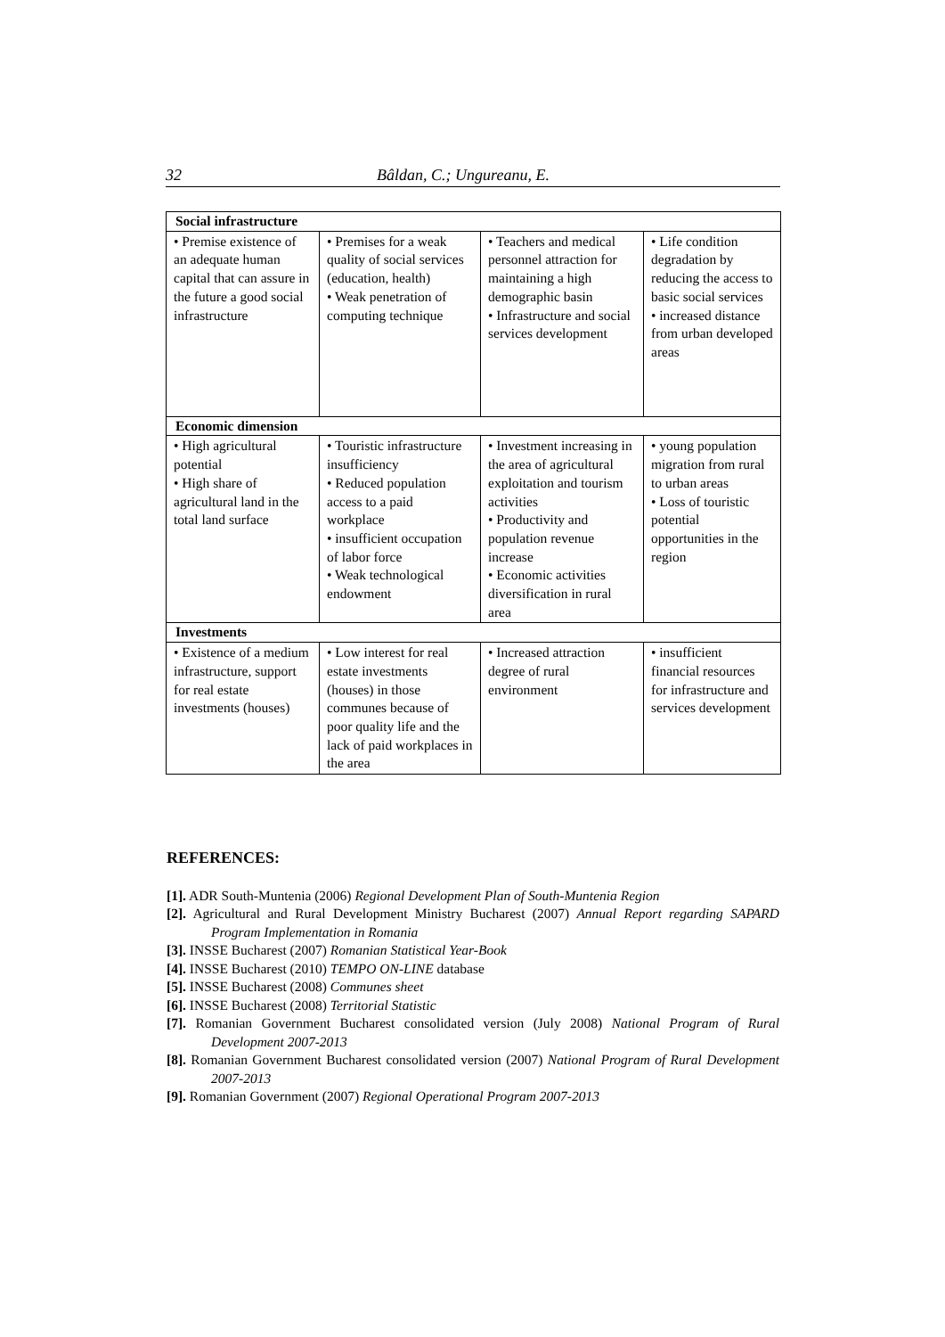32 Bâldan, C.; Ungureanu, E.
| Social infrastructure | | | |
| • Premise existence of an adequate human capital that can assure in the future a good social infrastructure | • Premises for a weak quality of social services (education, health) • Weak penetration of computing technique | • Teachers and medical personnel attraction for maintaining a high demographic basin • Infrastructure and social services development | • Life condition degradation by reducing the access to basic social services • increased distance from urban developed areas |
| Economic dimension | | | |
| • High agricultural potential • High share of agricultural land in the total land surface | • Touristic infrastructure insufficiency • Reduced population access to a paid workplace • insufficient occupation of labor force • Weak technological endowment | • Investment increasing in the area of agricultural exploitation and tourism activities • Productivity and population revenue increase • Economic activities diversification in rural area | • young population migration from rural to urban areas • Loss of touristic potential opportunities in the region |
| Investments | | | |
| • Existence of a medium infrastructure, support for real estate investments (houses) | • Low interest for real estate investments (houses) in those communes because of poor quality life and the lack of paid workplaces in the area | • Increased attraction degree of rural environment | • insufficient financial resources for infrastructure and services development |
REFERENCES:
[1]. ADR South-Muntenia (2006) Regional Development Plan of South-Muntenia Region
[2]. Agricultural and Rural Development Ministry Bucharest (2007) Annual Report regarding SAPARD Program Implementation in Romania
[3]. INSSE Bucharest (2007) Romanian Statistical Year-Book
[4]. INSSE Bucharest (2010) TEMPO ON-LINE database
[5]. INSSE Bucharest (2008) Communes sheet
[6]. INSSE Bucharest (2008) Territorial Statistic
[7]. Romanian Government Bucharest consolidated version (July 2008) National Program of Rural Development 2007-2013
[8]. Romanian Government Bucharest consolidated version (2007) National Program of Rural Development 2007-2013
[9]. Romanian Government (2007) Regional Operational Program 2007-2013